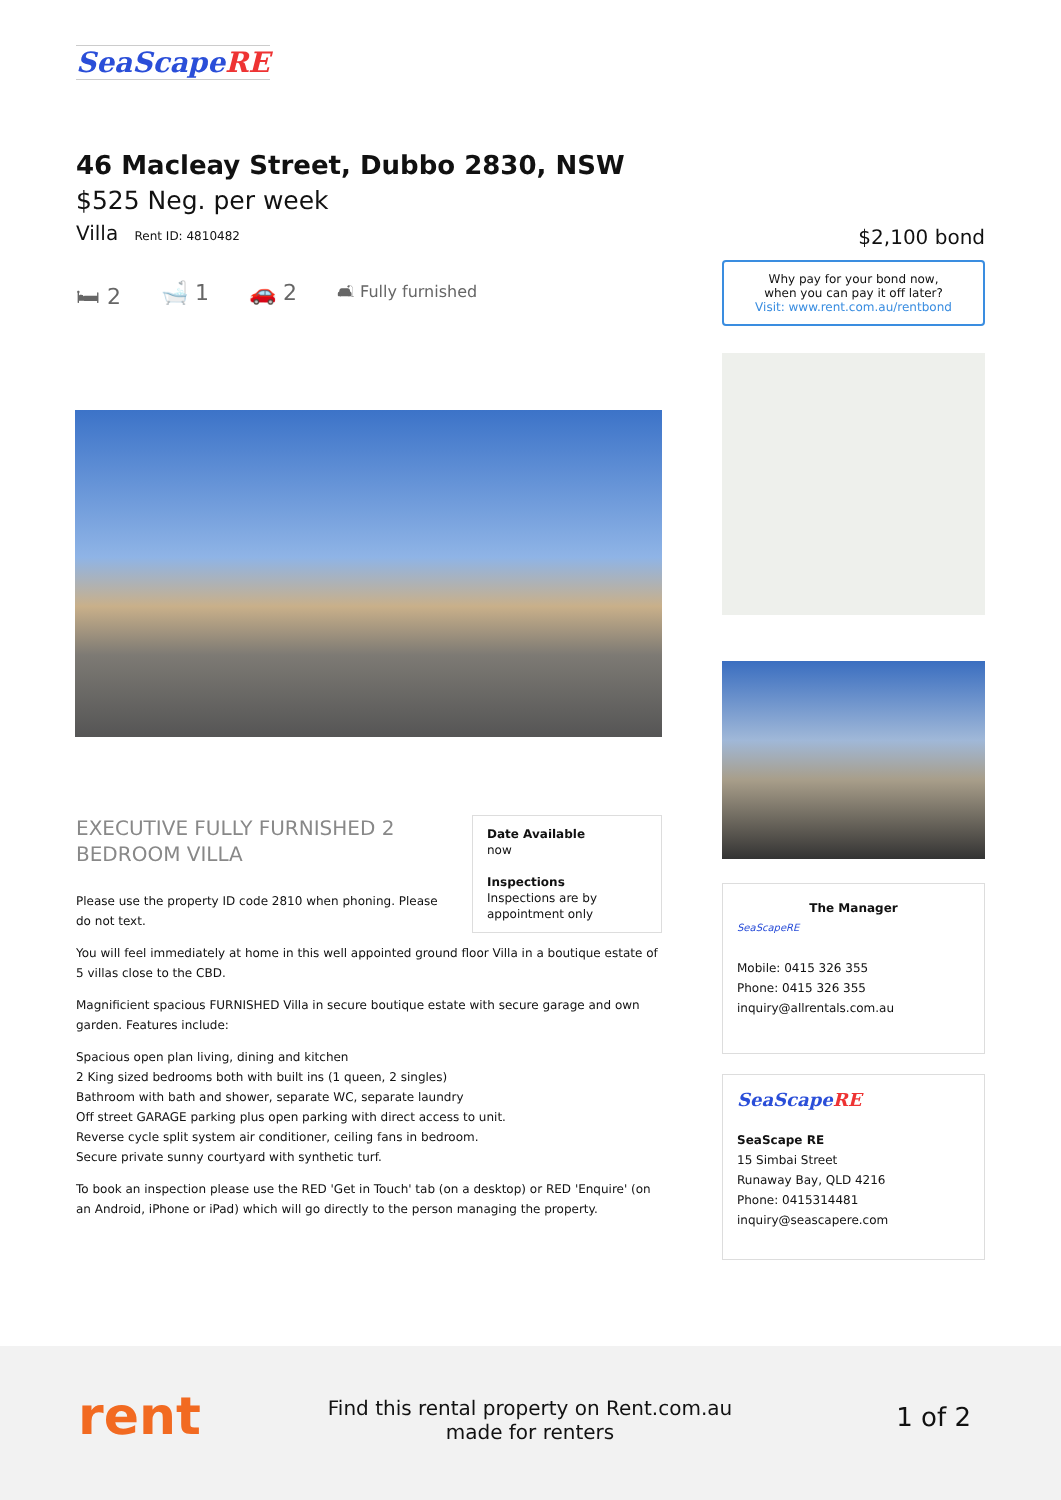SeaScapeRE
46 Macleay Street, Dubbo 2830, NSW
$525 Neg. per week
Villa Rent ID: 4810482
🛏 2 🛁 1 🚗 2 🛋 Fully furnished
Date Available
now
Inspections
Inspections are by appointment only
EXECUTIVE FULLY FURNISHED 2 BEDROOM VILLA
Please use the property ID code 2810 when phoning. Please do not text.
You will feel immediately at home in this well appointed ground floor Villa in a boutique estate of 5 villas close to the CBD.
Magnificient spacious FURNISHED Villa in secure boutique estate with secure garage and own garden. Features include:
Spacious open plan living, dining and kitchen
2 King sized bedrooms both with built ins (1 queen, 2 singles)
Bathroom with bath and shower, separate WC, separate laundry
Off street GARAGE parking plus open parking with direct access to unit.
Reverse cycle split system air conditioner, ceiling fans in bedroom.
Secure private sunny courtyard with synthetic turf.
To book an inspection please use the RED 'Get in Touch' tab (on a desktop) or RED 'Enquire' (on an Android, iPhone or iPad) which will go directly to the person managing the property.
$2,100 bond
Why pay for your bond now,
when you can pay it off later?
Visit: www.rent.com.au/rentbond
The Manager
SeaScapeRE
Mobile: 0415 326 355
Phone: 0415 326 355
inquiry@allrentals.com.au
SeaScapeRE
SeaScape RE
15 Simbai Street
Runaway Bay, QLD 4216
Phone: 0415314481
inquiry@seascapere.com
rent
Find this rental property on Rent.com.au
made for renters
1 of 2